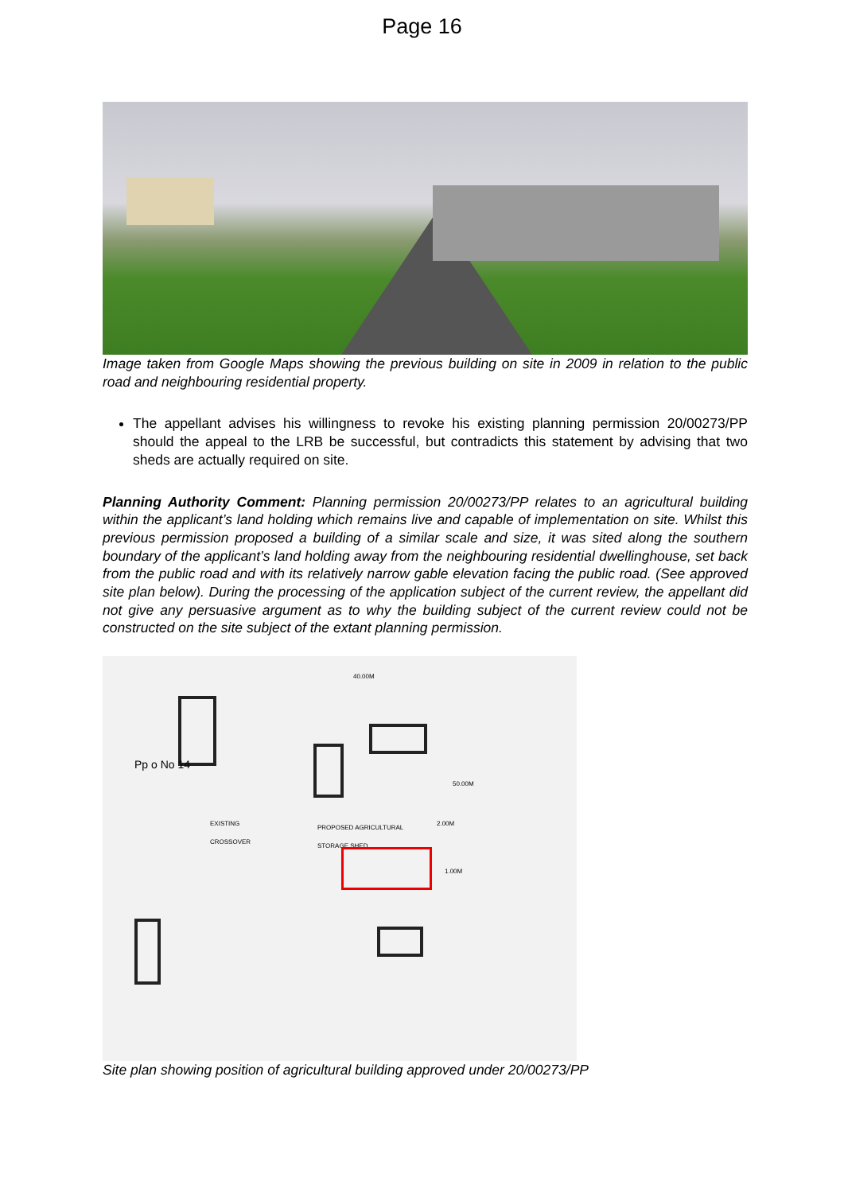Page 16
Image taken from Google Maps showing the previous building on site in 2009 in relation to the public road and neighbouring residential property.
The appellant advises his willingness to revoke his existing planning permission 20/00273/PP should the appeal to the LRB be successful, but contradicts this statement by advising that two sheds are actually required on site.
Planning Authority Comment: Planning permission 20/00273/PP relates to an agricultural building within the applicant’s land holding which remains live and capable of implementation on site. Whilst this previous permission proposed a building of a similar scale and size, it was sited along the southern boundary of the applicant’s land holding away from the neighbouring residential dwellinghouse, set back from the public road and with its relatively narrow gable elevation facing the public road. (See approved site plan below). During the processing of the application subject of the current review, the appellant did not give any persuasive argument as to why the building subject of the current review could not be constructed on the site subject of the extant planning permission.
40.00M
EXISTING
CROSSOVER
PROPOSED AGRICULTURAL
STORAGE SHED
2.00M
50.00M
1.00M
Pp o No 14
Site plan showing position of agricultural building approved under 20/00273/PP